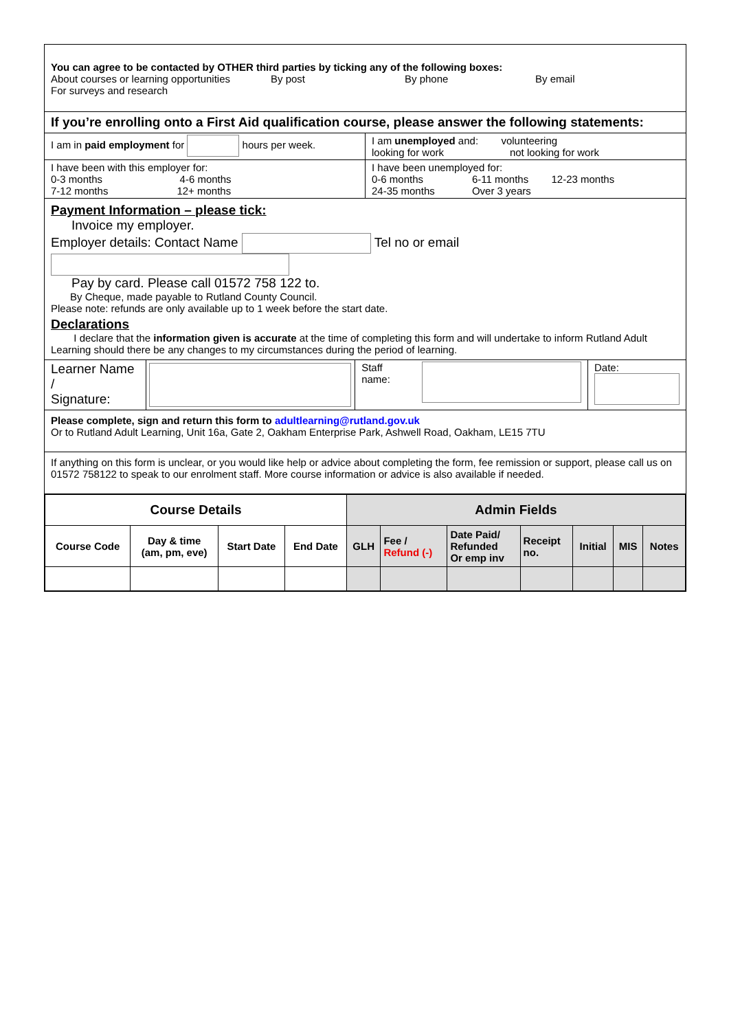You can agree to be contacted by OTHER third parties by ticking any of the following boxes:
| About courses or learning opportunities | By post | By phone | By email |
For surveys and research
If you’re enrolling onto a First Aid qualification course, please answer the following statements:
| I am in paid employment for hours per week. | I am unemployed and: volunteering looking for work not looking for work |
| I have been with this employer for: 0-3 months 4-6 months 7-12 months 12+ months | I have been unemployed for: 0-6 months 6-11 months 12-23 months 24-35 months Over 3 years |
Payment Information – please tick:
Invoice my employer.
Employer details: Contact Name Tel no or email
Pay by card. Please call 01572 758 122 to.
By Cheque, made payable to Rutland County Council.
Please note: refunds are only available up to 1 week before the start date.
Declarations
I declare that the information given is accurate at the time of completing this form and will undertake to inform Rutland Adult Learning should there be any changes to my circumstances during the period of learning.
| Learner Name / Signature: | | Staff name: | | Date: |
Please complete, sign and return this form to adultlearning@rutland.gov.uk
Or to Rutland Adult Learning, Unit 16a, Gate 2, Oakham Enterprise Park, Ashwell Road, Oakham, LE15 7TU
If anything on this form is unclear, or you would like help or advice about completing the form, fee remission or support, please call us on 01572 758122 to speak to our enrolment staff. More course information or advice is also available if needed.
| Course Details | | | | Admin Fields | | | | | | |
| --- | --- | --- | --- | --- | --- | --- | --- | --- | --- | --- |
| Course Code | Day & time (am, pm, eve) | Start Date | End Date | GLH | Fee / Refund (-) | Date Paid/ Refunded Or emp inv | Receipt no. | Initial | MIS | Notes |